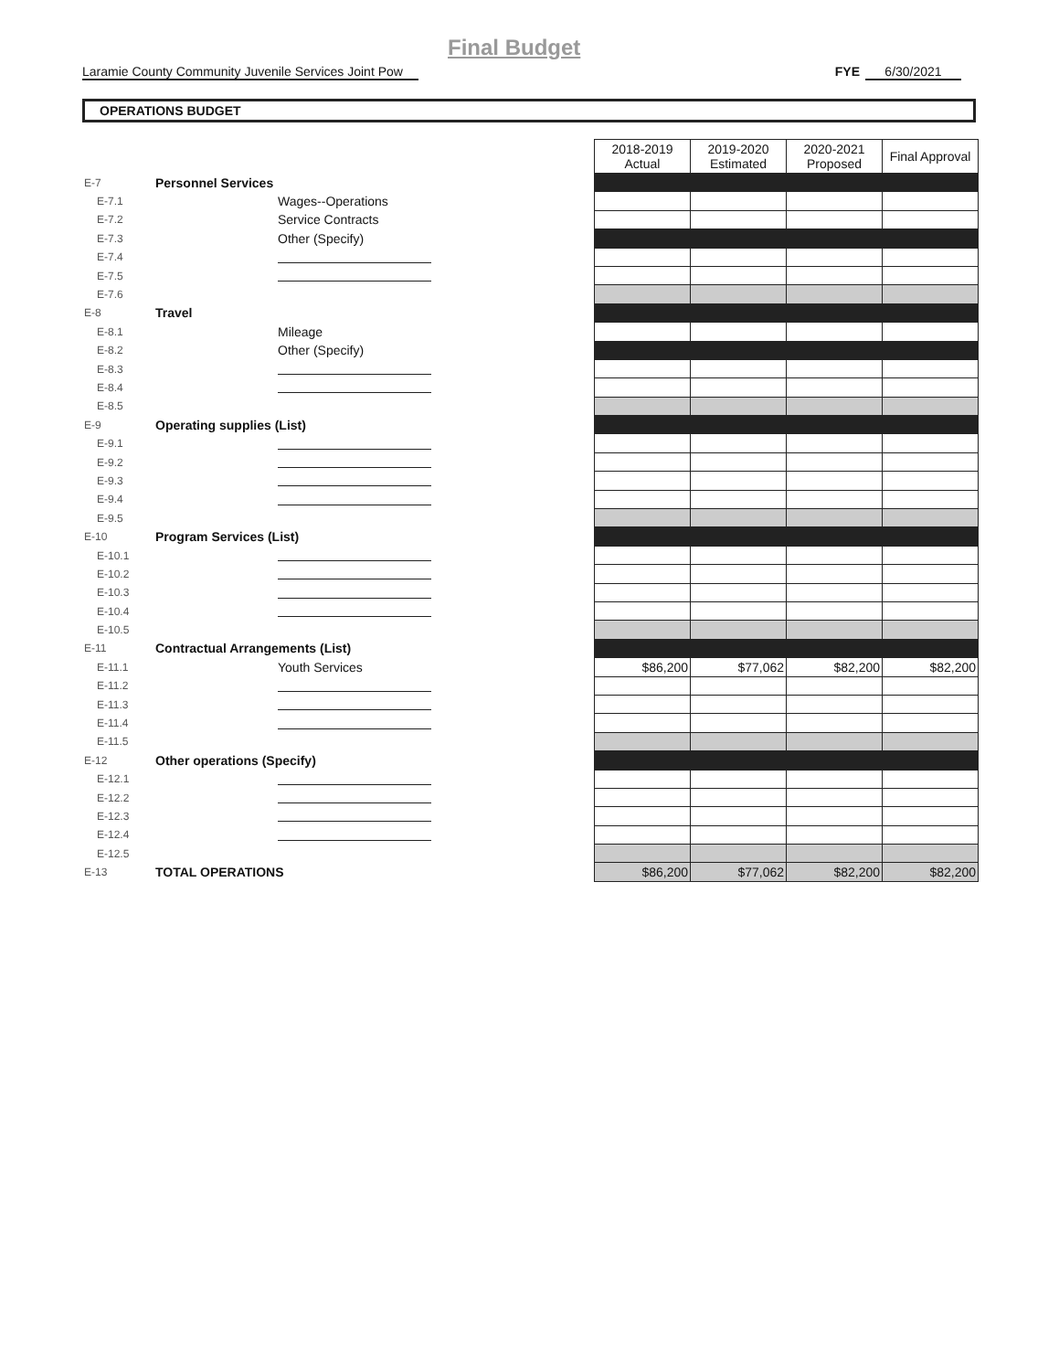Final Budget
Laramie County Community Juvenile Services Joint Pow
FYE 6/30/2021
OPERATIONS BUDGET
| | | | | 2018-2019 Actual | 2019-2020 Estimated | 2020-2021 Proposed | Final Approval |
| E-7 | Personnel Services | | | | | | |
| E-7.1 | | Wages--Operations | | | | | |
| E-7.2 | | Service Contracts | | | | | |
| E-7.3 | | Other (Specify) | | | | | |
| E-7.4 | | | | | | | |
| E-7.5 | | | | | | | |
| E-7.6 | | | | | | | |
| E-8 | Travel | | | | | | |
| E-8.1 | | Mileage | | | | | |
| E-8.2 | | Other (Specify) | | | | | |
| E-8.3 | | | | | | | |
| E-8.4 | | | | | | | |
| E-8.5 | | | | | | | |
| E-9 | Operating supplies (List) | | | | | | |
| E-9.1 | | | | | | | |
| E-9.2 | | | | | | | |
| E-9.3 | | | | | | | |
| E-9.4 | | | | | | | |
| E-9.5 | | | | | | | |
| E-10 | Program Services (List) | | | | | | |
| E-10.1 | | | | | | | |
| E-10.2 | | | | | | | |
| E-10.3 | | | | | | | |
| E-10.4 | | | | | | | |
| E-10.5 | | | | | | | |
| E-11 | Contractual Arrangements (List) | | | | | | |
| E-11.1 | | Youth Services | | $86,200 | $77,062 | $82,200 | $82,200 |
| E-11.2 | | | | | | | |
| E-11.3 | | | | | | | |
| E-11.4 | | | | | | | |
| E-11.5 | | | | | | | |
| E-12 | Other operations (Specify) | | | | | | |
| E-12.1 | | | | | | | |
| E-12.2 | | | | | | | |
| E-12.3 | | | | | | | |
| E-12.4 | | | | | | | |
| E-12.5 | | | | | | | |
| E-13 | TOTAL OPERATIONS | | | $86,200 | $77,062 | $82,200 | $82,200 |